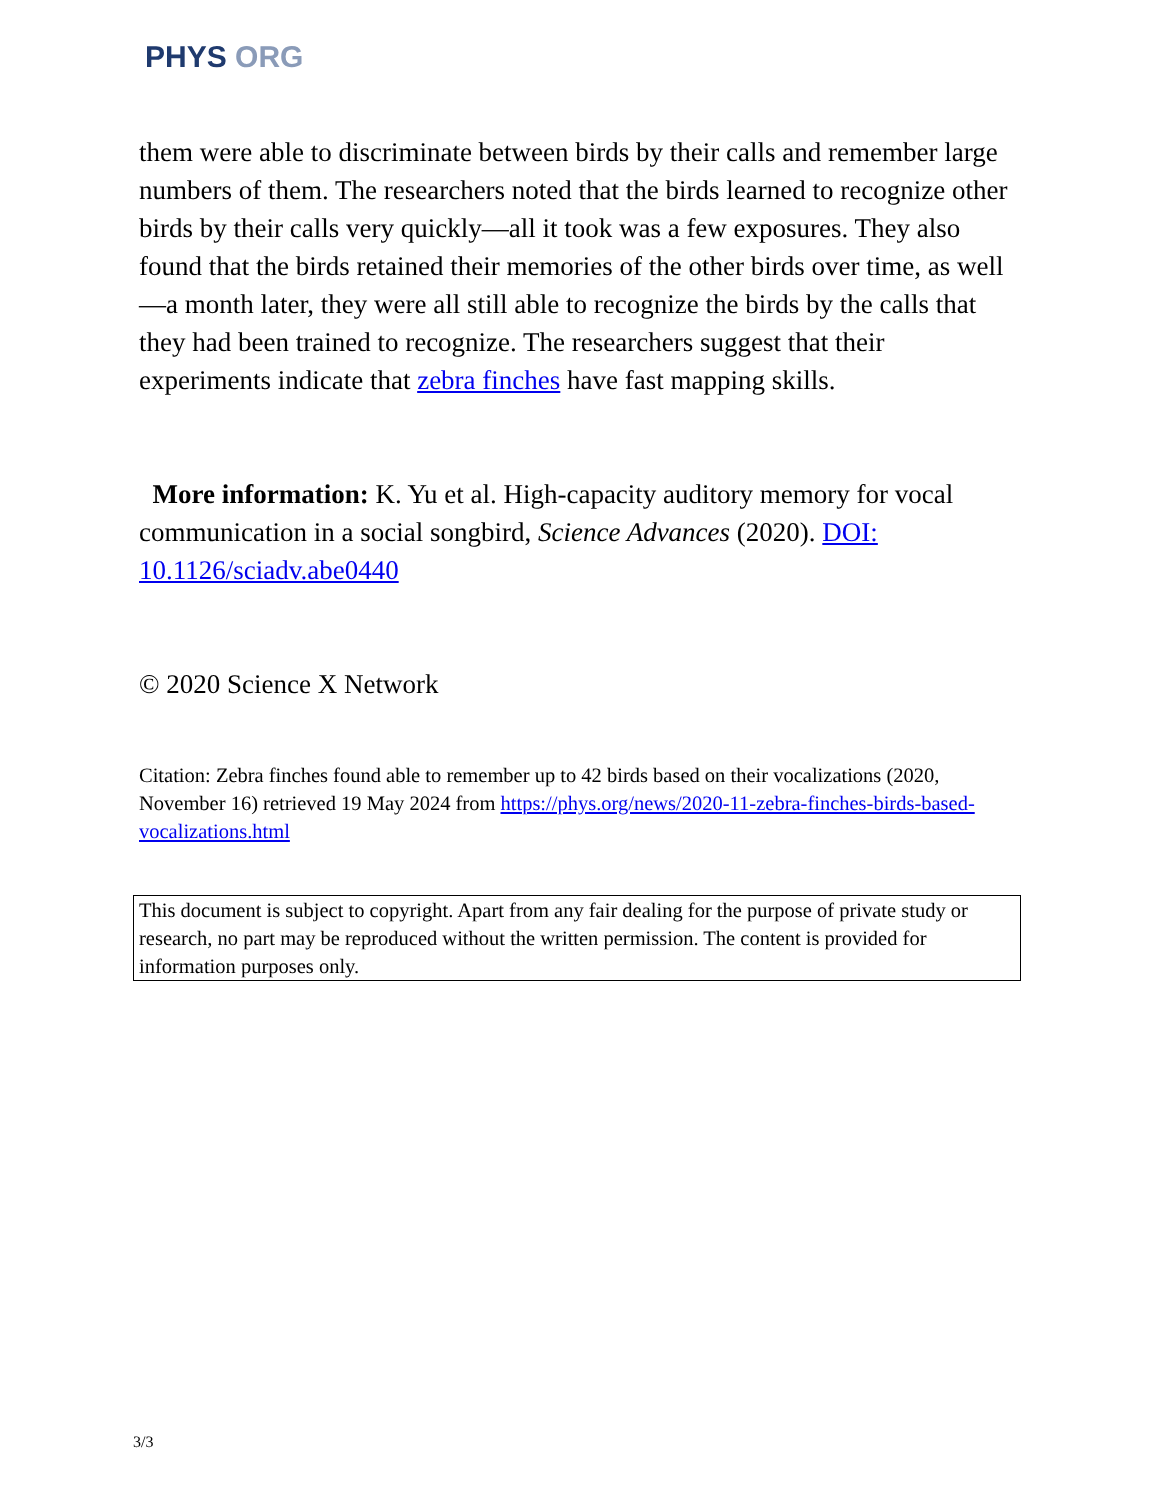PHYS ORG
them were able to discriminate between birds by their calls and remember large numbers of them. The researchers noted that the birds learned to recognize other birds by their calls very quickly—all it took was a few exposures. They also found that the birds retained their memories of the other birds over time, as well—a month later, they were all still able to recognize the birds by the calls that they had been trained to recognize. The researchers suggest that their experiments indicate that zebra finches have fast mapping skills.
More information: K. Yu et al. High-capacity auditory memory for vocal communication in a social songbird, Science Advances (2020). DOI: 10.1126/sciadv.abe0440
© 2020 Science X Network
Citation: Zebra finches found able to remember up to 42 birds based on their vocalizations (2020, November 16) retrieved 19 May 2024 from https://phys.org/news/2020-11-zebra-finches-birds-based-vocalizations.html
This document is subject to copyright. Apart from any fair dealing for the purpose of private study or research, no part may be reproduced without the written permission. The content is provided for information purposes only.
3/3